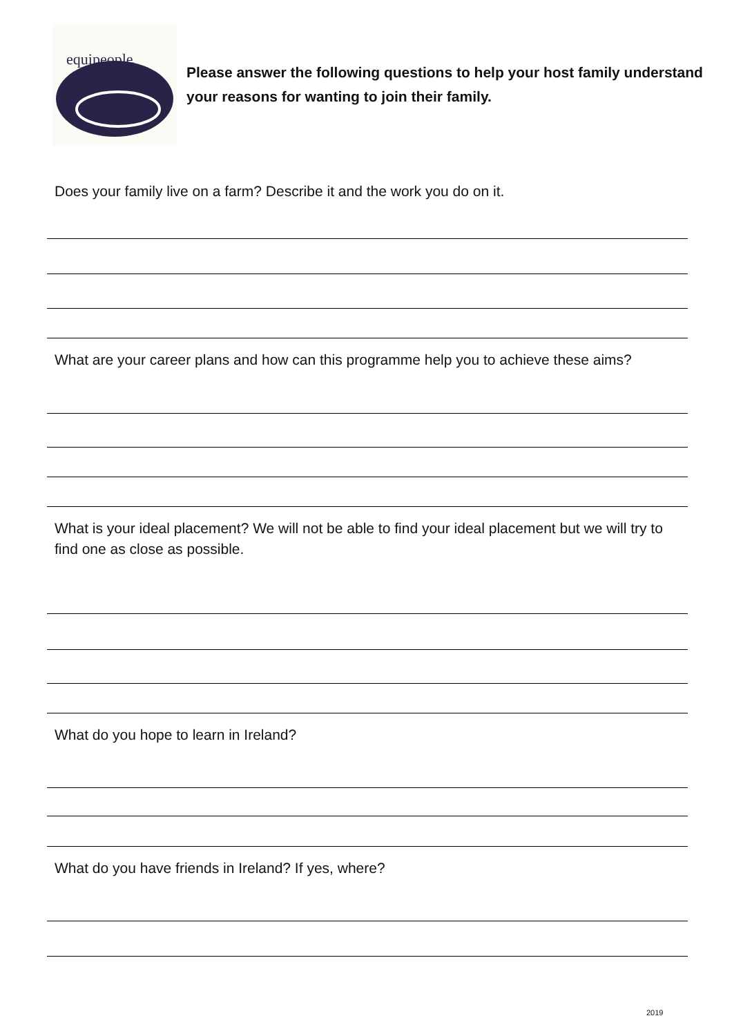equipeople
Please answer the following questions to help your host family understand your reasons for wanting to join their family.
Does your family live on a farm? Describe it and the work you do on it.
What are your career plans and how can this programme help you to achieve these aims?
What is your ideal placement? We will not be able to find your ideal placement but we will try to find one as close as possible.
What do you hope to learn in Ireland?
What do you have friends in Ireland? If yes, where?
2019